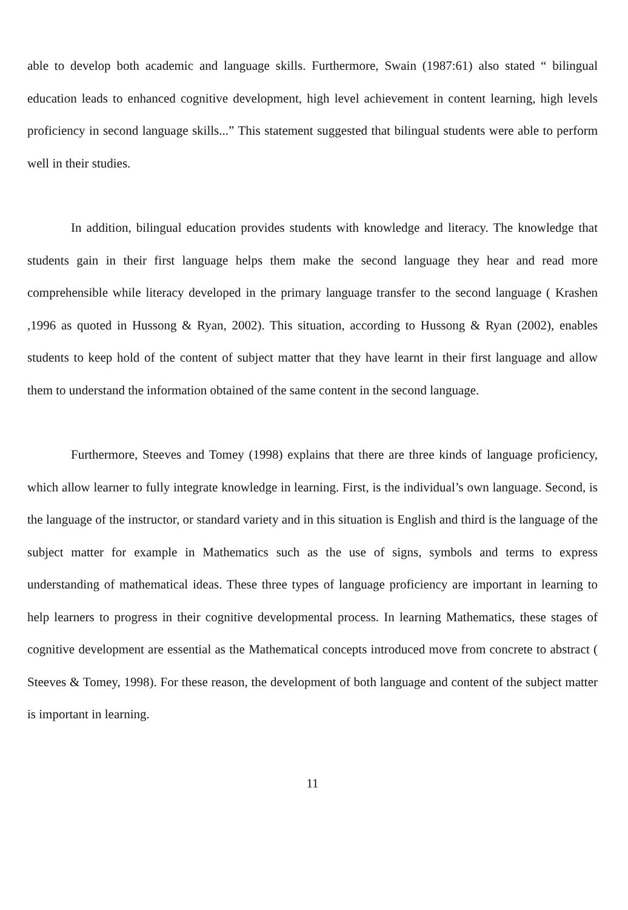able to develop both academic and language skills. Furthermore, Swain (1987:61) also stated “ bilingual education leads to enhanced cognitive development, high level achievement in content learning, high levels proficiency in second language skills...” This statement suggested that bilingual students were able to perform well in their studies.
In addition, bilingual education provides students with knowledge and literacy. The knowledge that students gain in their first language helps them make the second language they hear and read more comprehensible while literacy developed in the primary language transfer to the second language ( Krashen ,1996 as quoted in Hussong & Ryan, 2002). This situation, according to Hussong & Ryan (2002), enables students to keep hold of the content of subject matter that they have learnt in their first language and allow them to understand the information obtained of the same content in the second language.
Furthermore, Steeves and Tomey (1998) explains that there are three kinds of language proficiency, which allow learner to fully integrate knowledge in learning. First, is the individual’s own language. Second, is the language of the instructor, or standard variety and in this situation is English and third is the language of the subject matter for example in Mathematics such as the use of signs, symbols and terms to express understanding of mathematical ideas. These three types of language proficiency are important in learning to help learners to progress in their cognitive developmental process. In learning Mathematics, these stages of cognitive development are essential as the Mathematical concepts introduced move from concrete to abstract ( Steeves & Tomey, 1998). For these reason, the development of both language and content of the subject matter is important in learning.
11